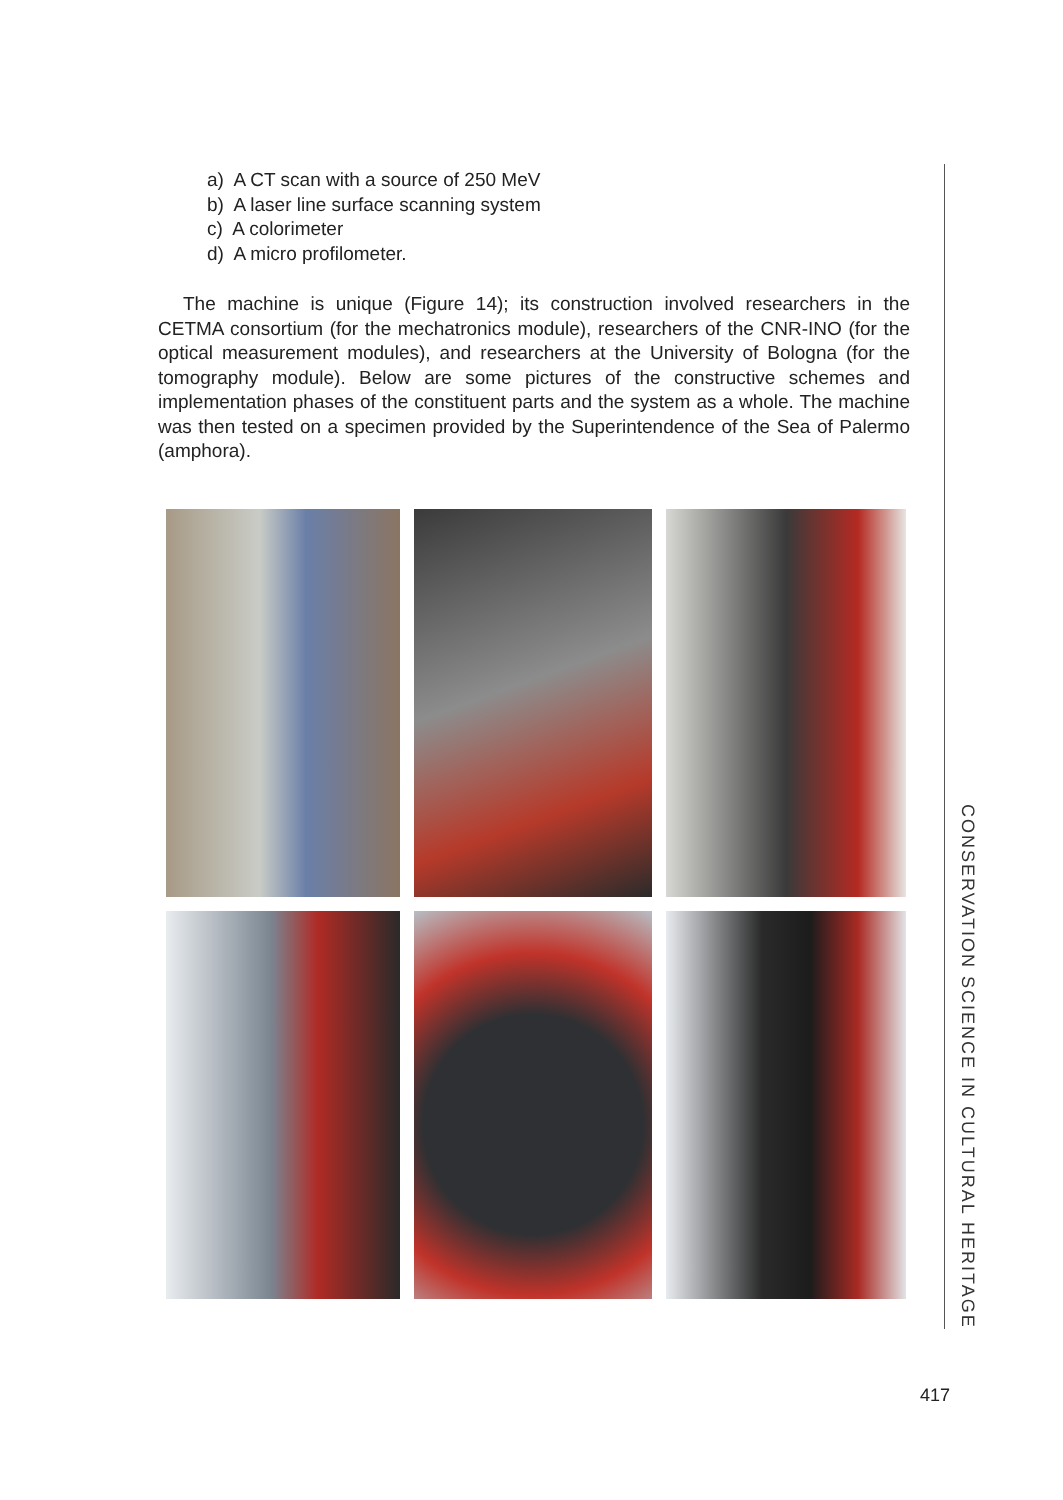a) A CT scan with a source of 250 MeV
b) A laser line surface scanning system
c) A colorimeter
d) A micro profilometer.
The machine is unique (Figure 14); its construction involved researchers in the CETMA consortium (for the mechatronics module), researchers of the CNR-INO (for the optical measurement modules), and researchers at the University of Bologna (for the tomography module). Below are some pictures of the constructive schemes and implementation phases of the constituent parts and the system as a whole. The machine was then tested on a specimen provided by the Superintendence of the Sea of Palermo (amphora).
CONSERVATION SCIENCE IN CULTURAL HERITAGE
417